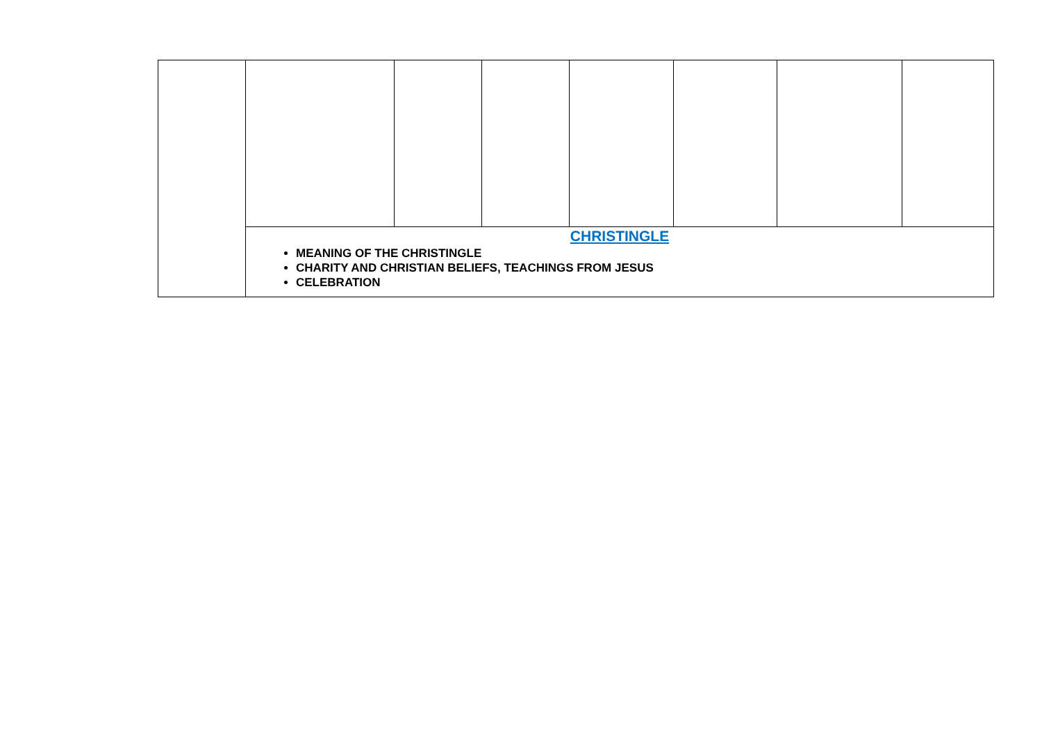| | CHRISTINGLE MEANING OF THE CHRISTINGLE CHARITY AND CHRISTIAN BELIEFS, TEACHINGS FROM JESUS CELEBRATION | | | | | | |